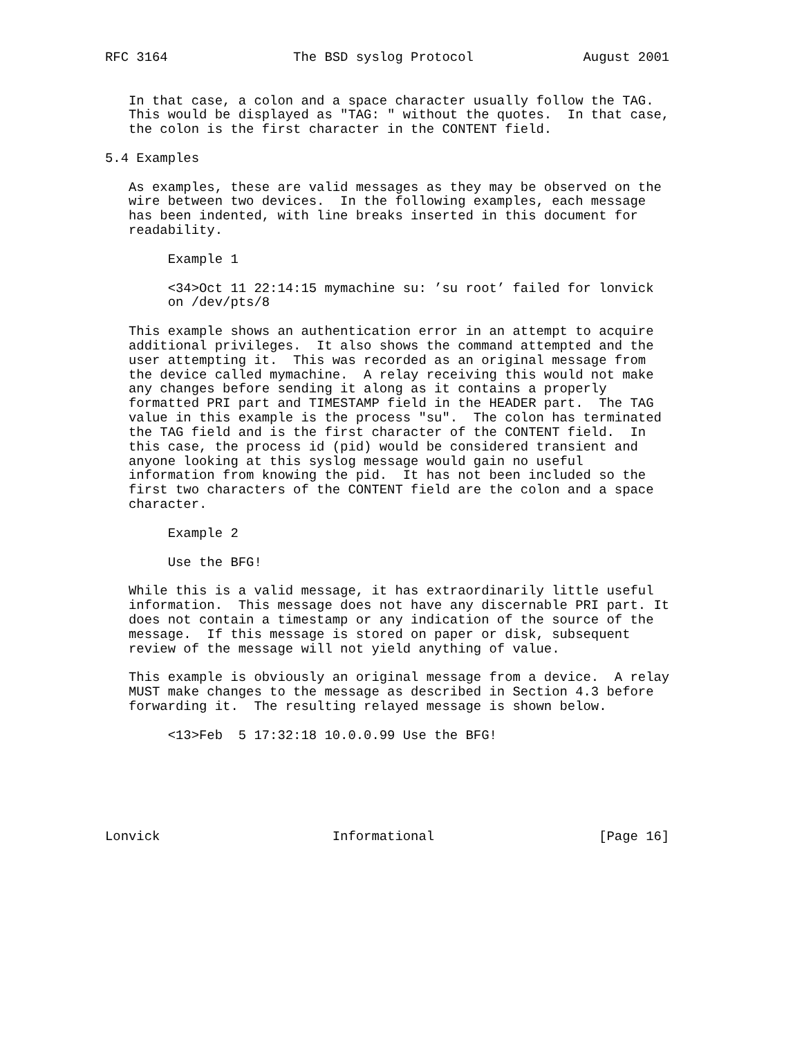RFC 3164                The BSD syslog Protocol              August 2001


   In that case, a colon and a space character usually follow the TAG.
   This would be displayed as "TAG: " without the quotes.  In that case,
   the colon is the first character in the CONTENT field.

5.4 Examples

   As examples, these are valid messages as they may be observed on the
   wire between two devices.  In the following examples, each message
   has been indented, with line breaks inserted in this document for
   readability.

        Example 1

        <34>Oct 11 22:14:15 mymachine su: ’su root’ failed for lonvick
        on /dev/pts/8

   This example shows an authentication error in an attempt to acquire
   additional privileges.  It also shows the command attempted and the
   user attempting it.  This was recorded as an original message from
   the device called mymachine.  A relay receiving this would not make
   any changes before sending it along as it contains a properly
   formatted PRI part and TIMESTAMP field in the HEADER part.  The TAG
   value in this example is the process "su".  The colon has terminated
   the TAG field and is the first character of the CONTENT field.  In
   this case, the process id (pid) would be considered transient and
   anyone looking at this syslog message would gain no useful
   information from knowing the pid.  It has not been included so the
   first two characters of the CONTENT field are the colon and a space
   character.

        Example 2

        Use the BFG!

   While this is a valid message, it has extraordinarily little useful
   information.  This message does not have any discernable PRI part. It
   does not contain a timestamp or any indication of the source of the
   message.  If this message is stored on paper or disk, subsequent
   review of the message will not yield anything of value.

   This example is obviously an original message from a device.  A relay
   MUST make changes to the message as described in Section 4.3 before
   forwarding it.  The resulting relayed message is shown below.

        <13>Feb  5 17:32:18 10.0.0.99 Use the BFG!






Lonvick                      Informational                     [Page 16]